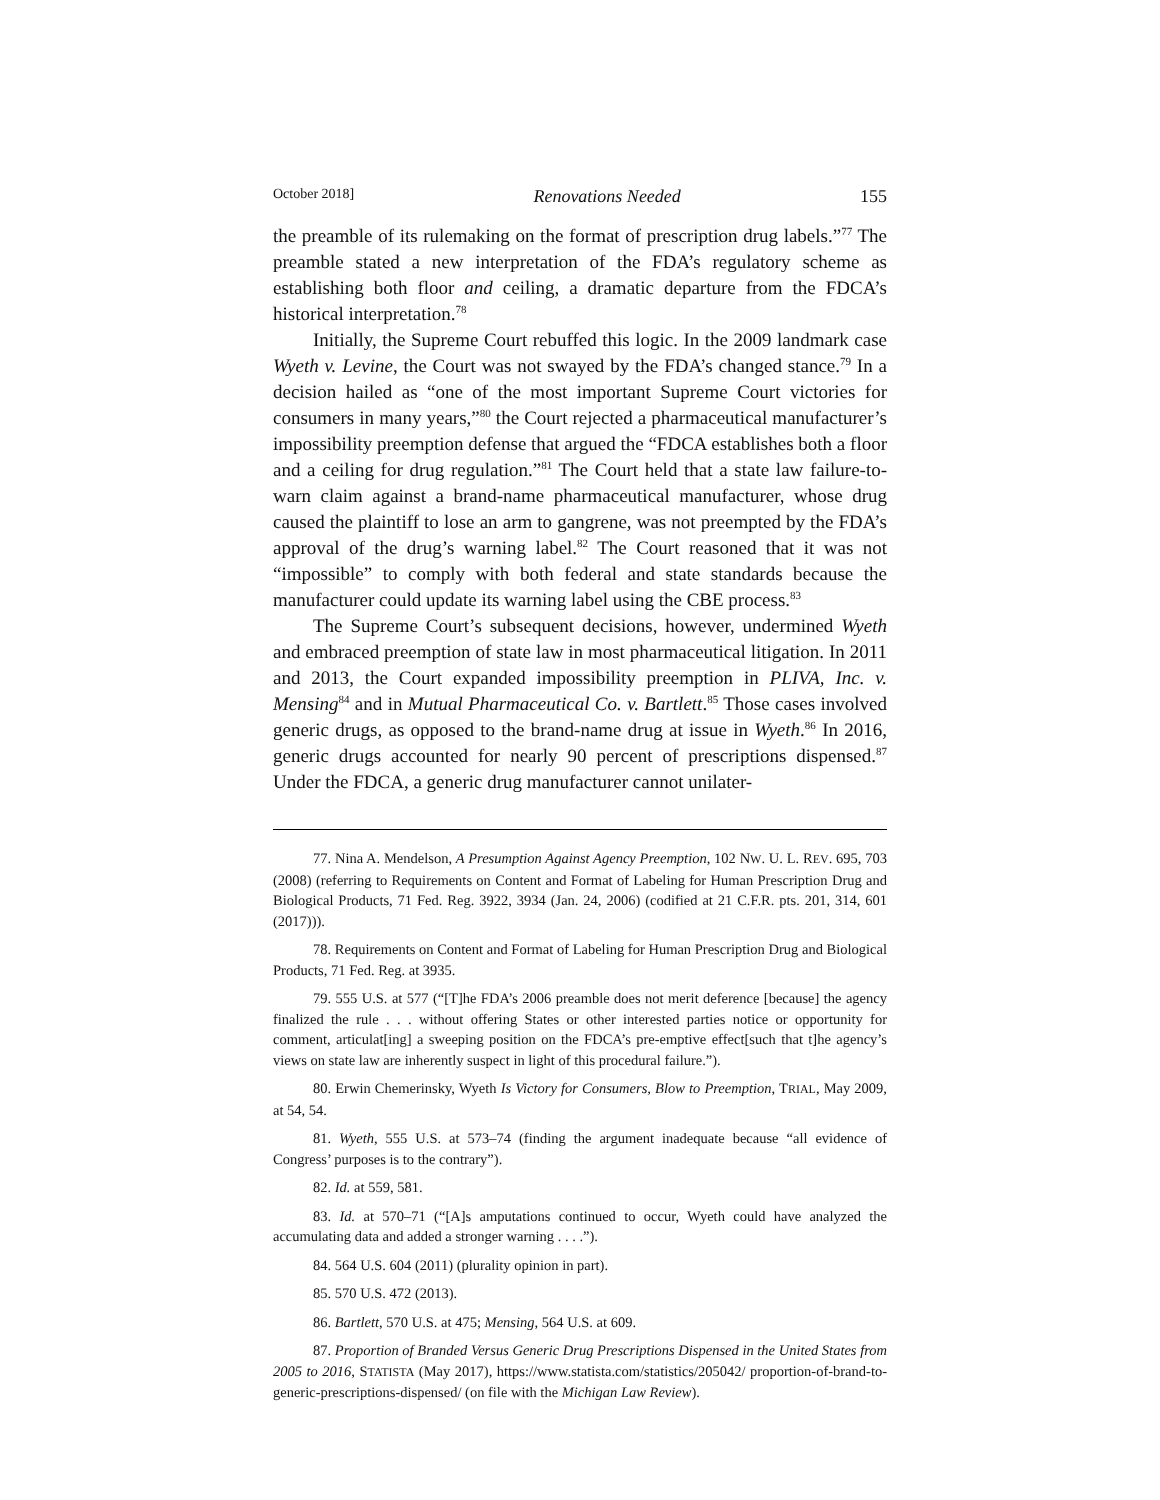October 2018] Renovations Needed 155
the preamble of its rulemaking on the format of prescription drug labels.”<sup>77</sup> The preamble stated a new interpretation of the FDA’s regulatory scheme as establishing both floor and ceiling, a dramatic departure from the FDCA’s historical interpretation.<sup>78</sup>
Initially, the Supreme Court rebuffed this logic. In the 2009 landmark case Wyeth v. Levine, the Court was not swayed by the FDA’s changed stance.<sup>79</sup> In a decision hailed as “one of the most important Supreme Court victories for consumers in many years,”<sup>80</sup> the Court rejected a pharmaceutical manufacturer’s impossibility preemption defense that argued the “FDCA establishes both a floor and a ceiling for drug regulation.”<sup>81</sup> The Court held that a state law failure-to-warn claim against a brand-name pharmaceutical manufacturer, whose drug caused the plaintiff to lose an arm to gangrene, was not preempted by the FDA’s approval of the drug’s warning label.<sup>82</sup> The Court reasoned that it was not “impossible” to comply with both federal and state standards because the manufacturer could update its warning label using the CBE process.<sup>83</sup>
The Supreme Court’s subsequent decisions, however, undermined Wyeth and embraced preemption of state law in most pharmaceutical litigation. In 2011 and 2013, the Court expanded impossibility preemption in PLIVA, Inc. v. Mensing<sup>84</sup> and in Mutual Pharmaceutical Co. v. Bartlett.<sup>85</sup> Those cases involved generic drugs, as opposed to the brand-name drug at issue in Wyeth.<sup>86</sup> In 2016, generic drugs accounted for nearly 90 percent of prescriptions dispensed.<sup>87</sup> Under the FDCA, a generic drug manufacturer cannot unilater-
77. Nina A. Mendelson, A Presumption Against Agency Preemption, 102 NW. U. L. REV. 695, 703 (2008) (referring to Requirements on Content and Format of Labeling for Human Prescription Drug and Biological Products, 71 Fed. Reg. 3922, 3934 (Jan. 24, 2006) (codified at 21 C.F.R. pts. 201, 314, 601 (2017))).
78. Requirements on Content and Format of Labeling for Human Prescription Drug and Biological Products, 71 Fed. Reg. at 3935.
79. 555 U.S. at 577 (“[T]he FDA’s 2006 preamble does not merit deference [because] the agency finalized the rule . . . without offering States or other interested parties notice or opportunity for comment, articulat[ing] a sweeping position on the FDCA’s pre-emptive effect[such that t]he agency’s views on state law are inherently suspect in light of this procedural failure.”).
80. Erwin Chemerinsky, Wyeth Is Victory for Consumers, Blow to Preemption, TRIAL, May 2009, at 54, 54.
81. Wyeth, 555 U.S. at 573–74 (finding the argument inadequate because “all evidence of Congress’ purposes is to the contrary”).
82. Id. at 559, 581.
83. Id. at 570–71 (“[A]s amputations continued to occur, Wyeth could have analyzed the accumulating data and added a stronger warning . . . .”).
84. 564 U.S. 604 (2011) (plurality opinion in part).
85. 570 U.S. 472 (2013).
86. Bartlett, 570 U.S. at 475; Mensing, 564 U.S. at 609.
87. Proportion of Branded Versus Generic Drug Prescriptions Dispensed in the United States from 2005 to 2016, STATISTA (May 2017), https://www.statista.com/statistics/205042/ proportion-of-brand-to-generic-prescriptions-dispensed/ (on file with the Michigan Law Review).